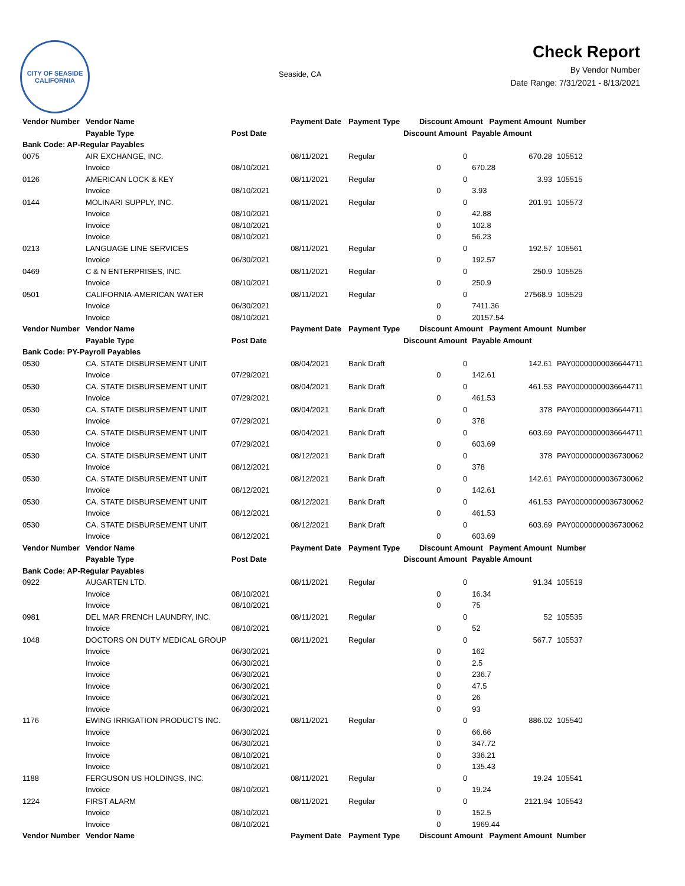CITY OF SEASIDE
CALIFORNIA
Seaside, CA
Check Report
By Vendor Number
Date Range: 7/31/2021 - 8/13/2021
| Vendor Number | Vendor Name | | Payment Date | Payment Type | Discount Amount Payment Amount | | | Number |
| --- | --- | --- | --- | --- | --- | --- | --- | --- |
| | Payable Type | Post Date | | Discount Amount | | | Payable Amount | |
| Bank Code: AP-Regular Payables | | | | | | | | |
| 0075 | AIR EXCHANGE, INC. | | 08/11/2021 | Regular | | 0 | 670.28 | 105512 |
| | Invoice | 08/10/2021 | | | 0 | | 670.28 | |
| 0126 | AMERICAN LOCK & KEY | | 08/11/2021 | Regular | | 0 | 3.93 | 105515 |
| | Invoice | 08/10/2021 | | | 0 | | 3.93 | |
| 0144 | MOLINARI SUPPLY, INC. | | 08/11/2021 | Regular | | 0 | 201.91 | 105573 |
| | Invoice | 08/10/2021 | | | 0 | | 42.88 | |
| | Invoice | 08/10/2021 | | | 0 | | 102.8 | |
| | Invoice | 08/10/2021 | | | 0 | | 56.23 | |
| 0213 | LANGUAGE LINE SERVICES | | 08/11/2021 | Regular | | 0 | 192.57 | 105561 |
| | Invoice | 06/30/2021 | | | 0 | | 192.57 | |
| 0469 | C & N ENTERPRISES, INC. | | 08/11/2021 | Regular | | 0 | 250.9 | 105525 |
| | Invoice | 08/10/2021 | | | 0 | | 250.9 | |
| 0501 | CALIFORNIA-AMERICAN WATER | | 08/11/2021 | Regular | | 0 | 27568.9 | 105529 |
| | Invoice | 06/30/2021 | | | 0 | | 7411.36 | |
| | Invoice | 08/10/2021 | | | 0 | | 20157.54 | |
| Vendor Number | Vendor Name | | Payment Date | Payment Type | Discount Amount Payment Amount | | | Number |
| | Payable Type | Post Date | | Discount Amount | | | Payable Amount | |
| Bank Code: PY-Payroll Payables | | | | | | | | |
| 0530 | CA. STATE DISBURSEMENT UNIT | | 08/04/2021 | Bank Draft | | 0 | 142.61 | PAY00000000036644711 |
| | Invoice | 07/29/2021 | | | 0 | | 142.61 | |
| 0530 | CA. STATE DISBURSEMENT UNIT | | 08/04/2021 | Bank Draft | | 0 | 461.53 | PAY00000000036644711 |
| | Invoice | 07/29/2021 | | | 0 | | 461.53 | |
| 0530 | CA. STATE DISBURSEMENT UNIT | | 08/04/2021 | Bank Draft | | 0 | 378 | PAY00000000036644711 |
| | Invoice | 07/29/2021 | | | 0 | | 378 | |
| 0530 | CA. STATE DISBURSEMENT UNIT | | 08/04/2021 | Bank Draft | | 0 | 603.69 | PAY00000000036644711 |
| | Invoice | 07/29/2021 | | | 0 | | 603.69 | |
| 0530 | CA. STATE DISBURSEMENT UNIT | | 08/12/2021 | Bank Draft | | 0 | 378 | PAY00000000036730062 |
| | Invoice | 08/12/2021 | | | 0 | | 378 | |
| 0530 | CA. STATE DISBURSEMENT UNIT | | 08/12/2021 | Bank Draft | | 0 | 142.61 | PAY00000000036730062 |
| | Invoice | 08/12/2021 | | | 0 | | 142.61 | |
| 0530 | CA. STATE DISBURSEMENT UNIT | | 08/12/2021 | Bank Draft | | 0 | 461.53 | PAY00000000036730062 |
| | Invoice | 08/12/2021 | | | 0 | | 461.53 | |
| 0530 | CA. STATE DISBURSEMENT UNIT | | 08/12/2021 | Bank Draft | | 0 | 603.69 | PAY00000000036730062 |
| | Invoice | 08/12/2021 | | | 0 | | 603.69 | |
| Vendor Number | Vendor Name | | Payment Date | Payment Type | Discount Amount Payment Amount | | | Number |
| | Payable Type | Post Date | | Discount Amount | | | Payable Amount | |
| Bank Code: AP-Regular Payables | | | | | | | | |
| 0922 | AUGARTEN LTD. | | 08/11/2021 | Regular | | 0 | 91.34 | 105519 |
| | Invoice | 08/10/2021 | | | 0 | | 16.34 | |
| | Invoice | 08/10/2021 | | | 0 | | 75 | |
| 0981 | DEL MAR FRENCH LAUNDRY, INC. | | 08/11/2021 | Regular | | 0 | 52 | 105535 |
| | Invoice | 08/10/2021 | | | 0 | | 52 | |
| 1048 | DOCTORS ON DUTY MEDICAL GROUP | | 08/11/2021 | Regular | | 0 | 567.7 | 105537 |
| | Invoice | 06/30/2021 | | | 0 | | 162 | |
| | Invoice | 06/30/2021 | | | 0 | | 2.5 | |
| | Invoice | 06/30/2021 | | | 0 | | 236.7 | |
| | Invoice | 06/30/2021 | | | 0 | | 47.5 | |
| | Invoice | 06/30/2021 | | | 0 | | 26 | |
| | Invoice | 06/30/2021 | | | 0 | | 93 | |
| 1176 | EWING IRRIGATION PRODUCTS INC. | | 08/11/2021 | Regular | | 0 | 886.02 | 105540 |
| | Invoice | 06/30/2021 | | | 0 | | 66.66 | |
| | Invoice | 06/30/2021 | | | 0 | | 347.72 | |
| | Invoice | 08/10/2021 | | | 0 | | 336.21 | |
| | Invoice | 08/10/2021 | | | 0 | | 135.43 | |
| 1188 | FERGUSON US HOLDINGS, INC. | | 08/11/2021 | Regular | | 0 | 19.24 | 105541 |
| | Invoice | 08/10/2021 | | | 0 | | 19.24 | |
| 1224 | FIRST ALARM | | 08/11/2021 | Regular | | 0 | 2121.94 | 105543 |
| | Invoice | 08/10/2021 | | | 0 | | 152.5 | |
| | Invoice | 08/10/2021 | | | 0 | | 1969.44 | |
| Vendor Number | Vendor Name | | Payment Date | Payment Type | Discount Amount Payment Amount | | | Number |